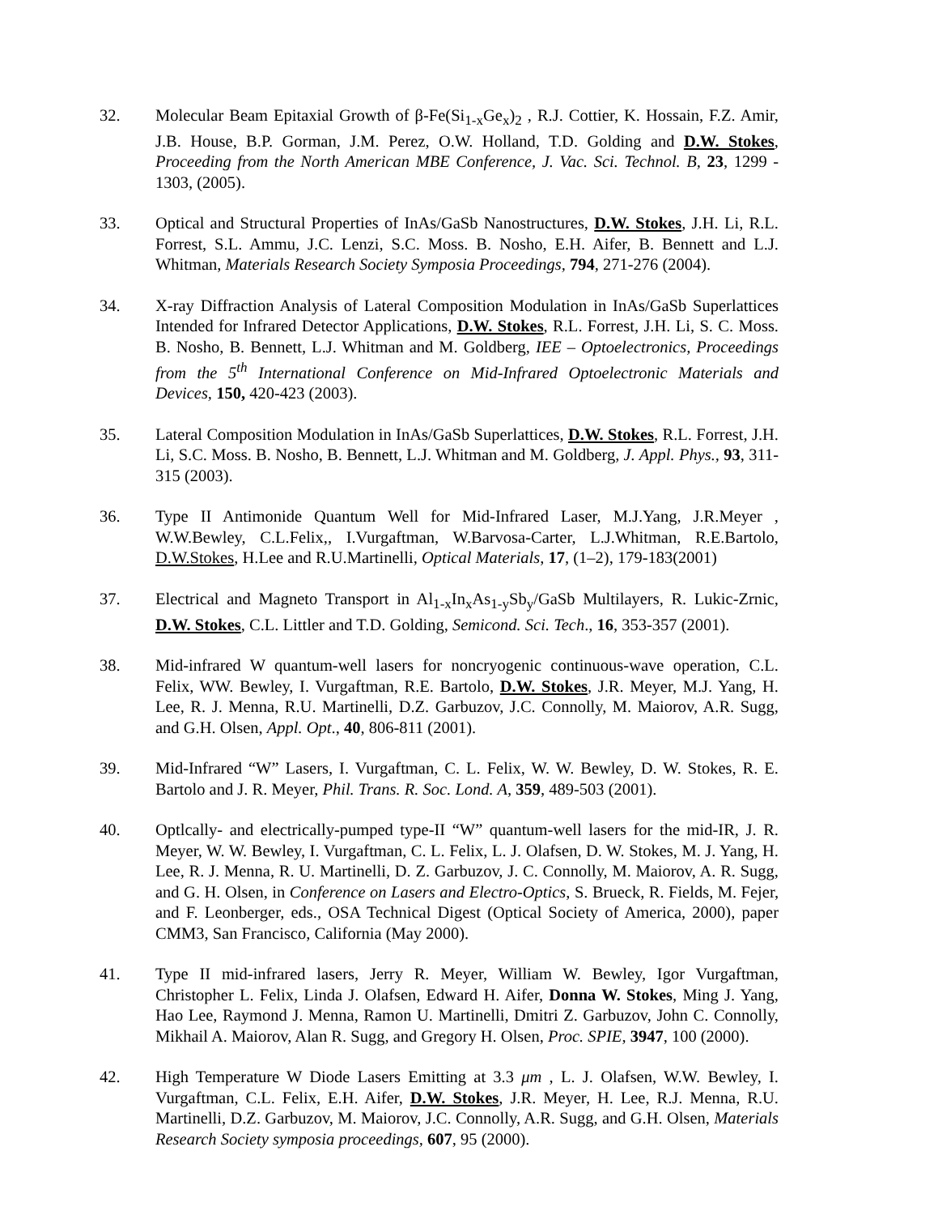32. Molecular Beam Epitaxial Growth of β-Fe(Si<sub>1-x</sub>Ge<sub>x</sub>)<sub>2</sub> , R.J. Cottier, K. Hossain, F.Z. Amir, J.B. House, B.P. Gorman, J.M. Perez, O.W. Holland, T.D. Golding and D.W. Stokes, Proceeding from the North American MBE Conference, J. Vac. Sci. Technol. B, 23, 1299 - 1303, (2005).
33. Optical and Structural Properties of InAs/GaSb Nanostructures, D.W. Stokes, J.H. Li, R.L. Forrest, S.L. Ammu, J.C. Lenzi, S.C. Moss. B. Nosho, E.H. Aifer, B. Bennett and L.J. Whitman, Materials Research Society Symposia Proceedings, 794, 271-276 (2004).
34. X-ray Diffraction Analysis of Lateral Composition Modulation in InAs/GaSb Superlattices Intended for Infrared Detector Applications, D.W. Stokes, R.L. Forrest, J.H. Li, S. C. Moss. B. Nosho, B. Bennett, L.J. Whitman and M. Goldberg, IEE – Optoelectronics, Proceedings from the 5<sup>th</sup> International Conference on Mid-Infrared Optoelectronic Materials and Devices, 150, 420-423 (2003).
35. Lateral Composition Modulation in InAs/GaSb Superlattices, D.W. Stokes, R.L. Forrest, J.H. Li, S.C. Moss. B. Nosho, B. Bennett, L.J. Whitman and M. Goldberg, J. Appl. Phys., 93, 311-315 (2003).
36. Type II Antimonide Quantum Well for Mid-Infrared Laser, M.J.Yang, J.R.Meyer , W.W.Bewley, C.L.Felix,, I.Vurgaftman, W.Barvosa-Carter, L.J.Whitman, R.E.Bartolo, D.W.Stokes, H.Lee and R.U.Martinelli, Optical Materials, 17, (1–2), 179-183(2001)
37. Electrical and Magneto Transport in Al<sub>1-x</sub>In<sub>x</sub>As<sub>1-y</sub>Sb<sub>y</sub>/GaSb Multilayers, R. Lukic-Zrnic, D.W. Stokes, C.L. Littler and T.D. Golding, Semicond. Sci. Tech., 16, 353-357 (2001).
38. Mid-infrared W quantum-well lasers for noncryogenic continuous-wave operation, C.L. Felix, WW. Bewley, I. Vurgaftman, R.E. Bartolo, D.W. Stokes, J.R. Meyer, M.J. Yang, H. Lee, R. J. Menna, R.U. Martinelli, D.Z. Garbuzov, J.C. Connolly, M. Maiorov, A.R. Sugg, and G.H. Olsen, Appl. Opt., 40, 806-811 (2001).
39. Mid-Infrared “W” Lasers, I. Vurgaftman, C. L. Felix, W. W. Bewley, D. W. Stokes, R. E. Bartolo and J. R. Meyer, Phil. Trans. R. Soc. Lond. A, 359, 489-503 (2001).
40. Optlcally- and electrically-pumped type-II “W” quantum-well lasers for the mid-IR, J. R. Meyer, W. W. Bewley, I. Vurgaftman, C. L. Felix, L. J. Olafsen, D. W. Stokes, M. J. Yang, H. Lee, R. J. Menna, R. U. Martinelli, D. Z. Garbuzov, J. C. Connolly, M. Maiorov, A. R. Sugg, and G. H. Olsen, in Conference on Lasers and Electro-Optics, S. Brueck, R. Fields, M. Fejer, and F. Leonberger, eds., OSA Technical Digest (Optical Society of America, 2000), paper CMM3, San Francisco, California (May 2000).
41. Type II mid-infrared lasers, Jerry R. Meyer, William W. Bewley, Igor Vurgaftman, Christopher L. Felix, Linda J. Olafsen, Edward H. Aifer, Donna W. Stokes, Ming J. Yang, Hao Lee, Raymond J. Menna, Ramon U. Martinelli, Dmitri Z. Garbuzov, John C. Connolly, Mikhail A. Maiorov, Alan R. Sugg, and Gregory H. Olsen, Proc. SPIE, 3947, 100 (2000).
42. High Temperature W Diode Lasers Emitting at 3.3 μm , L. J. Olafsen, W.W. Bewley, I. Vurgaftman, C.L. Felix, E.H. Aifer, D.W. Stokes, J.R. Meyer, H. Lee, R.J. Menna, R.U. Martinelli, D.Z. Garbuzov, M. Maiorov, J.C. Connolly, A.R. Sugg, and G.H. Olsen, Materials Research Society symposia proceedings, 607, 95 (2000).